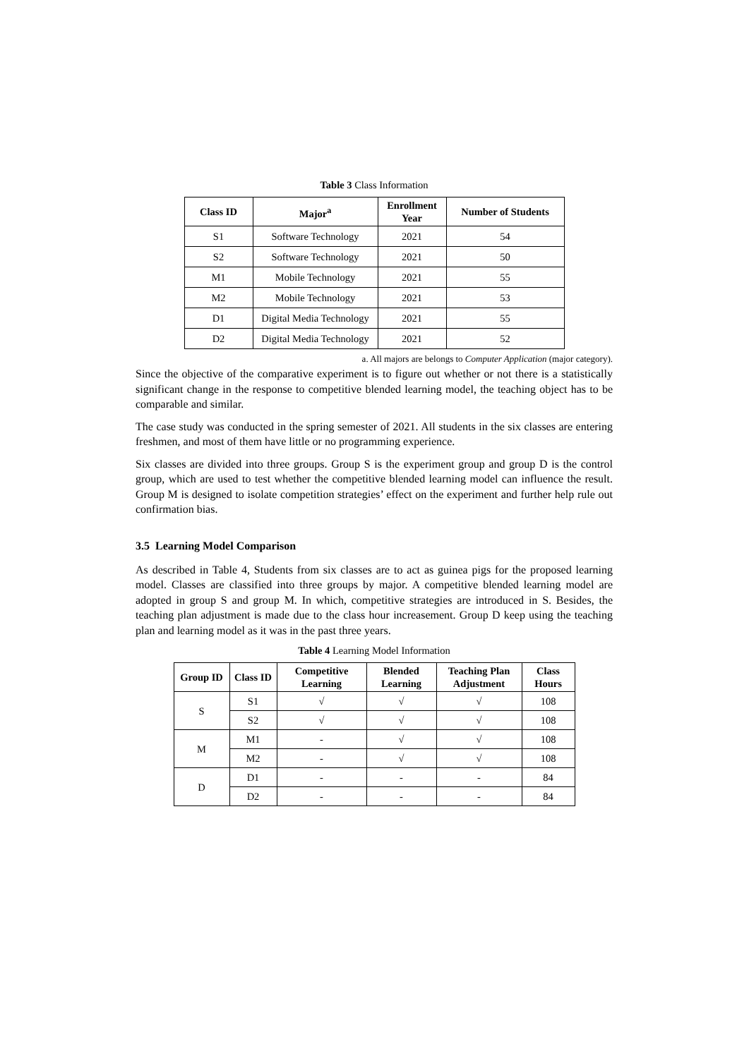Table 3 Class Information
| Class ID | Major<sup>a</sup> | Enrollment Year | Number of Students |
| --- | --- | --- | --- |
| S1 | Software Technology | 2021 | 54 |
| S2 | Software Technology | 2021 | 50 |
| M1 | Mobile Technology | 2021 | 55 |
| M2 | Mobile Technology | 2021 | 53 |
| D1 | Digital Media Technology | 2021 | 55 |
| D2 | Digital Media Technology | 2021 | 52 |
a. All majors are belongs to Computer Application (major category).
Since the objective of the comparative experiment is to figure out whether or not there is a statistically significant change in the response to competitive blended learning model, the teaching object has to be comparable and similar.
The case study was conducted in the spring semester of 2021. All students in the six classes are entering freshmen, and most of them have little or no programming experience.
Six classes are divided into three groups. Group S is the experiment group and group D is the control group, which are used to test whether the competitive blended learning model can influence the result. Group M is designed to isolate competition strategies’ effect on the experiment and further help rule out confirmation bias.
3.5 Learning Model Comparison
As described in Table 4, Students from six classes are to act as guinea pigs for the proposed learning model. Classes are classified into three groups by major. A competitive blended learning model are adopted in group S and group M. In which, competitive strategies are introduced in S. Besides, the teaching plan adjustment is made due to the class hour increasement. Group D keep using the teaching plan and learning model as it was in the past three years.
Table 4 Learning Model Information
| Group ID | Class ID | Competitive Learning | Blended Learning | Teaching Plan Adjustment | Class Hours |
| --- | --- | --- | --- | --- | --- |
| S | S1 | √ | √ | √ | 108 |
| | S2 | √ | √ | √ | 108 |
| M | M1 | - | √ | √ | 108 |
| | M2 | - | √ | √ | 108 |
| D | D1 | - | - | - | 84 |
| | D2 | - | - | - | 84 |